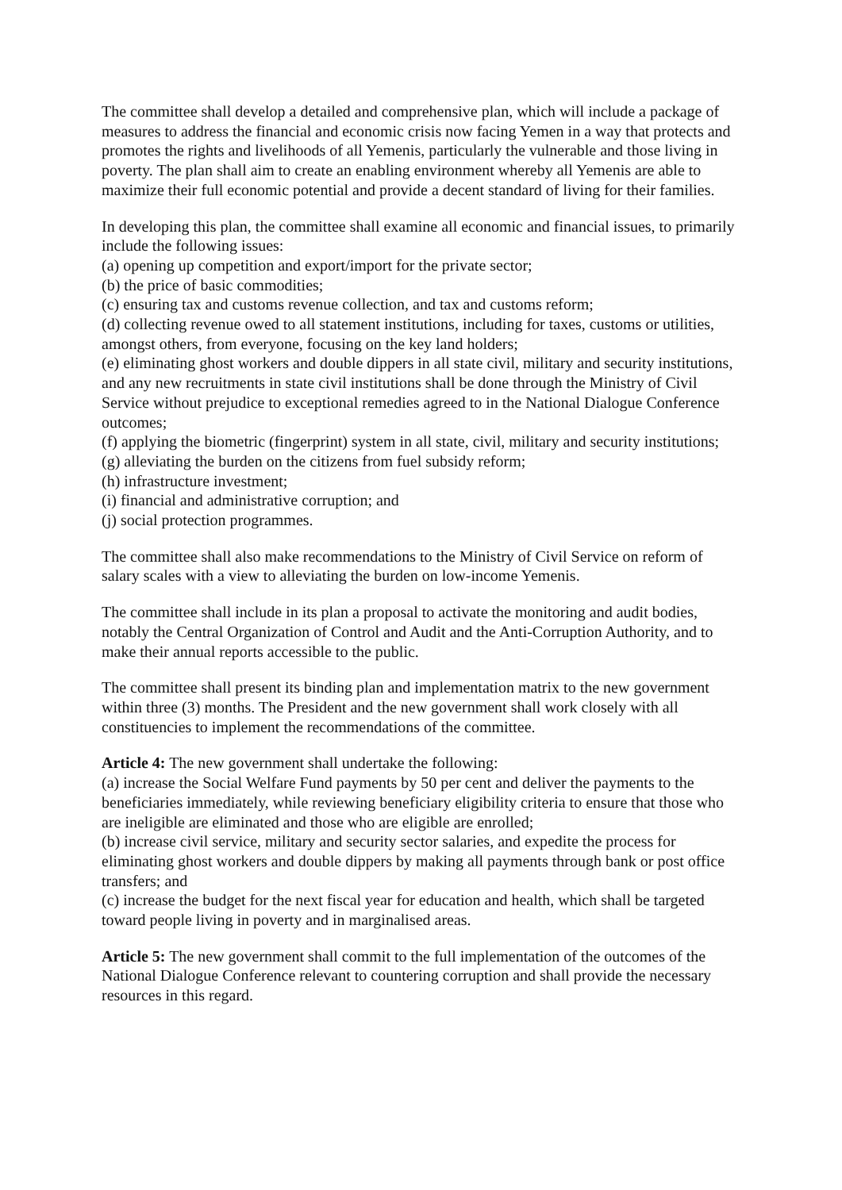The committee shall develop a detailed and comprehensive plan, which will include a package of measures to address the financial and economic crisis now facing Yemen in a way that protects and promotes the rights and livelihoods of all Yemenis, particularly the vulnerable and those living in poverty. The plan shall aim to create an enabling environment whereby all Yemenis are able to maximize their full economic potential and provide a decent standard of living for their families.
In developing this plan, the committee shall examine all economic and financial issues, to primarily include the following issues:
(a) opening up competition and export/import for the private sector;
(b) the price of basic commodities;
(c) ensuring tax and customs revenue collection, and tax and customs reform;
(d) collecting revenue owed to all statement institutions, including for taxes, customs or utilities, amongst others, from everyone, focusing on the key land holders;
(e) eliminating ghost workers and double dippers in all state civil, military and security institutions, and any new recruitments in state civil institutions shall be done through the Ministry of Civil Service without prejudice to exceptional remedies agreed to in the National Dialogue Conference outcomes;
(f) applying the biometric (fingerprint) system in all state, civil, military and security institutions;
(g) alleviating the burden on the citizens from fuel subsidy reform;
(h) infrastructure investment;
(i) financial and administrative corruption; and
(j) social protection programmes.
The committee shall also make recommendations to the Ministry of Civil Service on reform of salary scales with a view to alleviating the burden on low-income Yemenis.
The committee shall include in its plan a proposal to activate the monitoring and audit bodies, notably the Central Organization of Control and Audit and the Anti-Corruption Authority, and to make their annual reports accessible to the public.
The committee shall present its binding plan and implementation matrix to the new government within three (3) months. The President and the new government shall work closely with all constituencies to implement the recommendations of the committee.
Article 4: The new government shall undertake the following:
(a) increase the Social Welfare Fund payments by 50 per cent and deliver the payments to the beneficiaries immediately, while reviewing beneficiary eligibility criteria to ensure that those who are ineligible are eliminated and those who are eligible are enrolled;
(b) increase civil service, military and security sector salaries, and expedite the process for eliminating ghost workers and double dippers by making all payments through bank or post office transfers; and
(c) increase the budget for the next fiscal year for education and health, which shall be targeted toward people living in poverty and in marginalised areas.
Article 5: The new government shall commit to the full implementation of the outcomes of the National Dialogue Conference relevant to countering corruption and shall provide the necessary resources in this regard.